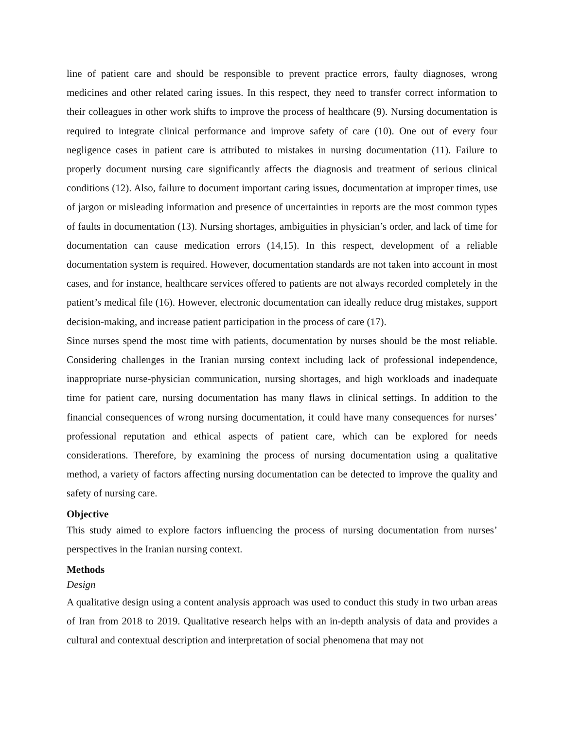line of patient care and should be responsible to prevent practice errors, faulty diagnoses, wrong medicines and other related caring issues. In this respect, they need to transfer correct information to their colleagues in other work shifts to improve the process of healthcare (9). Nursing documentation is required to integrate clinical performance and improve safety of care (10). One out of every four negligence cases in patient care is attributed to mistakes in nursing documentation (11). Failure to properly document nursing care significantly affects the diagnosis and treatment of serious clinical conditions (12). Also, failure to document important caring issues, documentation at improper times, use of jargon or misleading information and presence of uncertainties in reports are the most common types of faults in documentation (13). Nursing shortages, ambiguities in physician’s order, and lack of time for documentation can cause medication errors (14,15). In this respect, development of a reliable documentation system is required. However, documentation standards are not taken into account in most cases, and for instance, healthcare services offered to patients are not always recorded completely in the patient’s medical file (16). However, electronic documentation can ideally reduce drug mistakes, support decision-making, and increase patient participation in the process of care (17).
Since nurses spend the most time with patients, documentation by nurses should be the most reliable. Considering challenges in the Iranian nursing context including lack of professional independence, inappropriate nurse-physician communication, nursing shortages, and high workloads and inadequate time for patient care, nursing documentation has many flaws in clinical settings. In addition to the financial consequences of wrong nursing documentation, it could have many consequences for nurses’ professional reputation and ethical aspects of patient care, which can be explored for needs considerations. Therefore, by examining the process of nursing documentation using a qualitative method, a variety of factors affecting nursing documentation can be detected to improve the quality and safety of nursing care.
Objective
This study aimed to explore factors influencing the process of nursing documentation from nurses’ perspectives in the Iranian nursing context.
Methods
Design
A qualitative design using a content analysis approach was used to conduct this study in two urban areas of Iran from 2018 to 2019. Qualitative research helps with an in-depth analysis of data and provides a cultural and contextual description and interpretation of social phenomena that may not